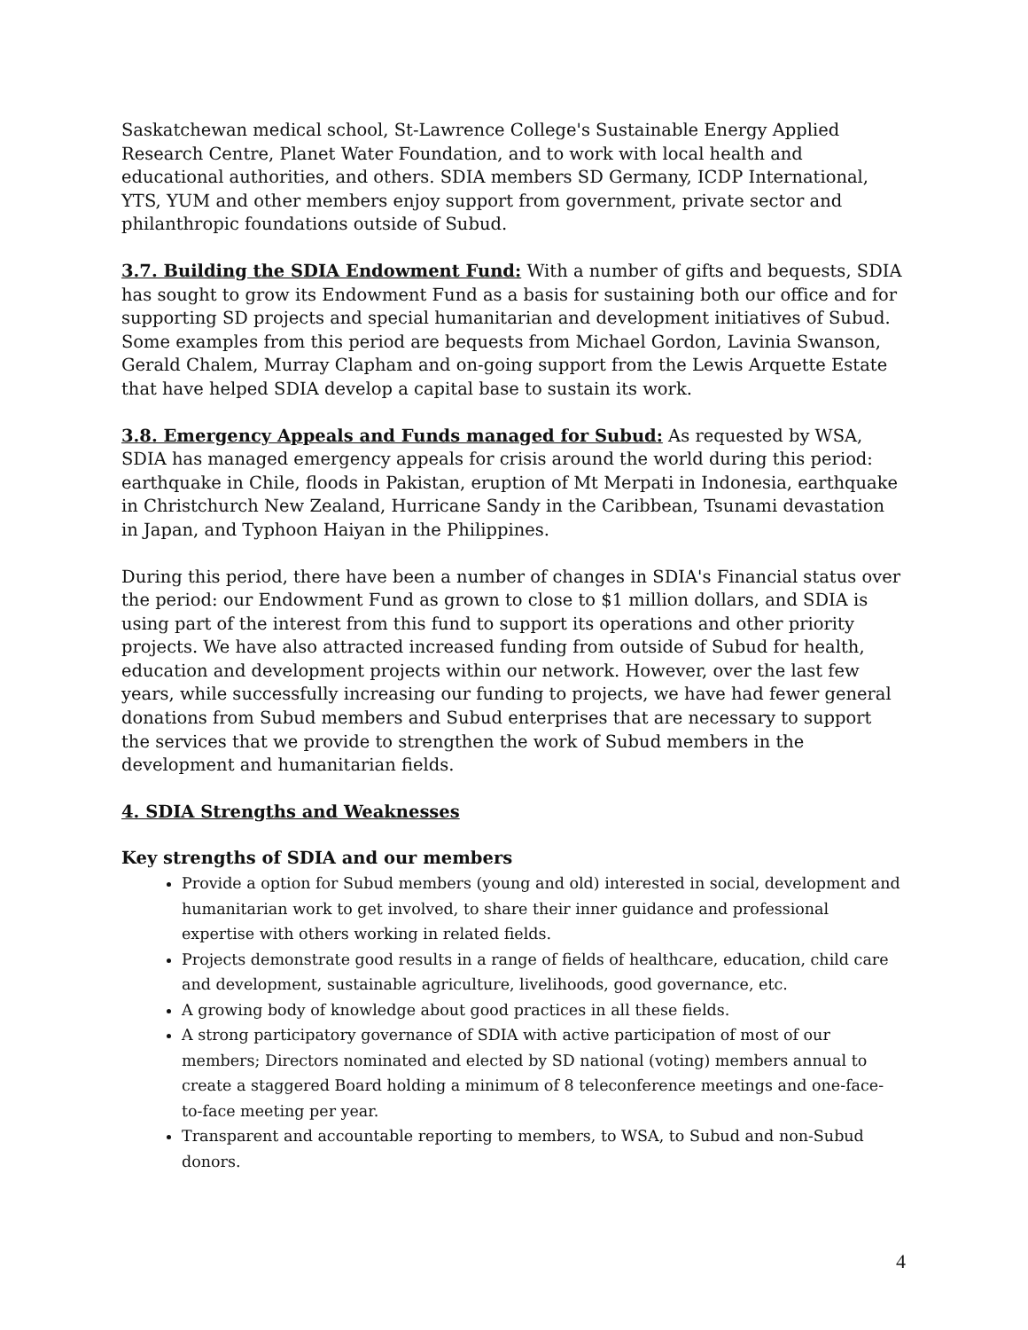Saskatchewan medical school, St-Lawrence College's Sustainable Energy Applied Research Centre, Planet Water Foundation, and to work with local health and educational authorities, and others. SDIA members SD Germany, ICDP International, YTS, YUM and other members enjoy support from government, private sector and philanthropic foundations outside of Subud.
3.7. Building the SDIA Endowment Fund: With a number of gifts and bequests, SDIA has sought to grow its Endowment Fund as a basis for sustaining both our office and for supporting SD projects and special humanitarian and development initiatives of Subud. Some examples from this period are bequests from Michael Gordon, Lavinia Swanson, Gerald Chalem, Murray Clapham and on-going support from the Lewis Arquette Estate that have helped SDIA develop a capital base to sustain its work.
3.8. Emergency Appeals and Funds managed for Subud: As requested by WSA, SDIA has managed emergency appeals for crisis around the world during this period: earthquake in Chile, floods in Pakistan, eruption of Mt Merpati in Indonesia, earthquake in Christchurch New Zealand, Hurricane Sandy in the Caribbean, Tsunami devastation in Japan, and Typhoon Haiyan in the Philippines.
During this period, there have been a number of changes in SDIA's Financial status over the period: our Endowment Fund as grown to close to $1 million dollars, and SDIA is using part of the interest from this fund to support its operations and other priority projects. We have also attracted increased funding from outside of Subud for health, education and development projects within our network. However, over the last few years, while successfully increasing our funding to projects, we have had fewer general donations from Subud members and Subud enterprises that are necessary to support the services that we provide to strengthen the work of Subud members in the development and humanitarian fields.
4. SDIA Strengths and Weaknesses
Key strengths of SDIA and our members
Provide a option for Subud members (young and old) interested in social, development and humanitarian work to get involved, to share their inner guidance and professional expertise with others working in related fields.
Projects demonstrate good results in a range of fields of healthcare, education, child care and development, sustainable agriculture, livelihoods, good governance, etc.
A growing body of knowledge about good practices in all these fields.
A strong participatory governance of SDIA with active participation of most of our members; Directors nominated and elected by SD national (voting) members annual to create a staggered Board holding a minimum of 8 teleconference meetings and one-face-to-face meeting per year.
Transparent and accountable reporting to members, to WSA, to Subud and non-Subud donors.
4